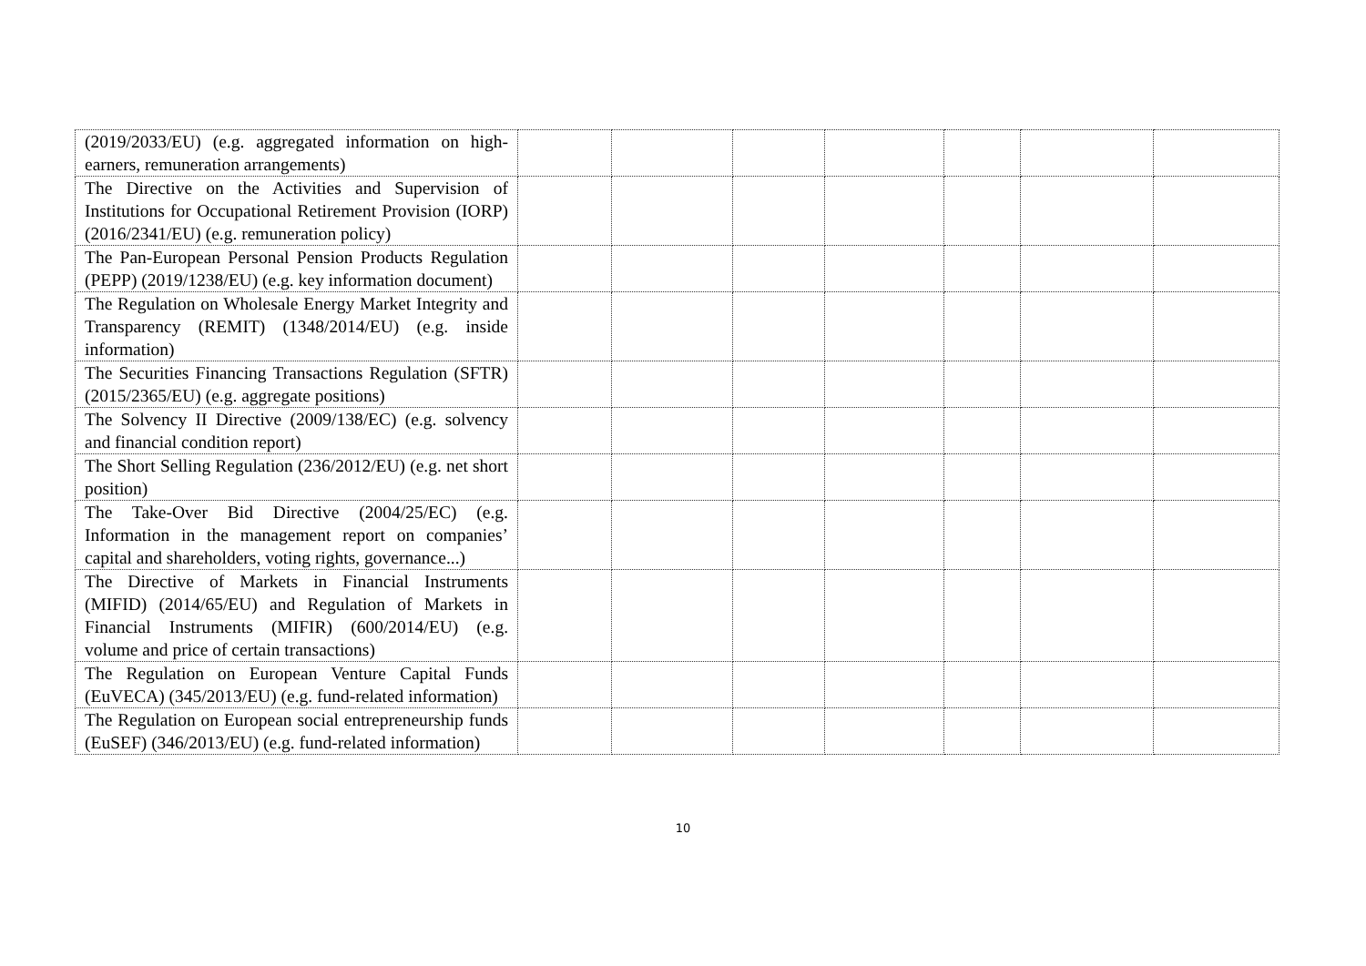| (2019/2033/EU) (e.g. aggregated information on high-earners, remuneration arrangements) | | | | | | | |
| The Directive on the Activities and Supervision of Institutions for Occupational Retirement Provision (IORP) (2016/2341/EU) (e.g. remuneration policy) | | | | | | | |
| The Pan-European Personal Pension Products Regulation (PEPP) (2019/1238/EU) (e.g. key information document) | | | | | | | |
| The Regulation on Wholesale Energy Market Integrity and Transparency (REMIT) (1348/2014/EU) (e.g. inside information) | | | | | | | |
| The Securities Financing Transactions Regulation (SFTR) (2015/2365/EU) (e.g. aggregate positions) | | | | | | | |
| The Solvency II Directive (2009/138/EC) (e.g. solvency and financial condition report) | | | | | | | |
| The Short Selling Regulation (236/2012/EU) (e.g. net short position) | | | | | | | |
| The Take-Over Bid Directive (2004/25/EC) (e.g. Information in the management report on companies’ capital and shareholders, voting rights, governance...) | | | | | | | |
| The Directive of Markets in Financial Instruments (MIFID) (2014/65/EU) and Regulation of Markets in Financial Instruments (MIFIR) (600/2014/EU) (e.g. volume and price of certain transactions) | | | | | | | |
| The Regulation on European Venture Capital Funds (EuVECA) (345/2013/EU) (e.g. fund-related information) | | | | | | | |
| The Regulation on European social entrepreneurship funds (EuSEF) (346/2013/EU) (e.g. fund-related information) | | | | | | | |
10